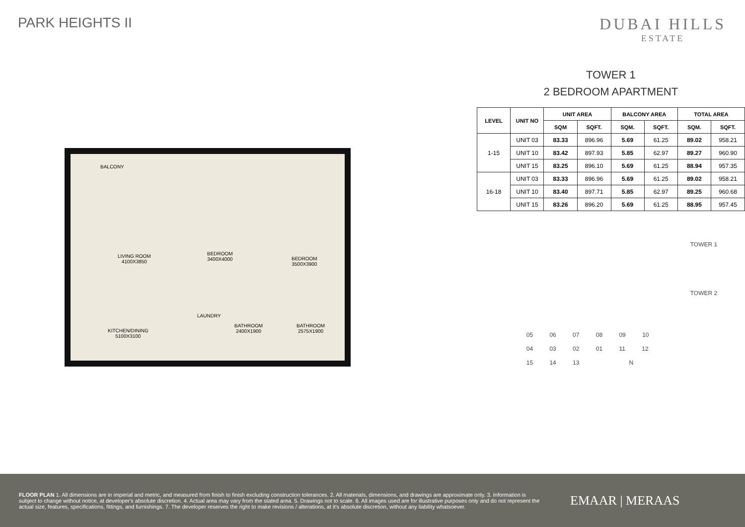PARK HEIGHTS II DUBAI HILLS
ESTATE
BALCONY
LIVING ROOM
4100X3850
BEDROOM
3400X4000 BEDROOM
3500X3900
LAUNDRY
BATHROOM
2400X1900
BATHROOM
2575X1900 KITCHEN/DINING
5100X3100
TOWER 1
2 BEDROOM APARTMENT
| LEVEL | UNIT NO | UNIT AREA | | BALCONY AREA | | TOTAL AREA | |
| --- | --- | --- | --- | --- | --- | --- | --- |
| | | SQM | SQFT. | SQM. | SQFT. | SQM. | SQFT. |
| 1-15 | UNIT 03 | 83.33 | 896.96 | 5.69 | 61.25 | 89.02 | 958.21 |
| | UNIT 10 | 83.42 | 897.93 | 5.85 | 62.97 | 89.27 | 960.90 |
| | UNIT 15 | 83.25 | 896.10 | 5.69 | 61.25 | 88.94 | 957.35 |
| 16-18 | UNIT 03 | 83.33 | 896.96 | 5.69 | 61.25 | 89.02 | 958.21 |
| | UNIT 10 | 83.40 | 897.71 | 5.85 | 62.97 | 89.25 | 960.68 |
| | UNIT 15 | 83.26 | 896.20 | 5.69 | 61.25 | 88.95 | 957.45 |
TOWER 1
TOWER 2
05 06 07 08 09 10
04 03 02 01 11 12
15 14 13 N
FLOOR PLAN 1. All dimensions are in imperial and metric, and measured from finish to finish excluding construction tolerances. 2. All materials, dimensions, and drawings are approximate only. 3. Information is subject to change without notice, at developer's absolute discretion. 4. Actual area may vary from the stated area. 5. Drawings not to scale. 6. All images used are for illustrative purposes only and do not represent the actual size, features, specifications, fittings, and furnishings. 7. The developer reserves the right to make revisions / alterations, at it's absolute discretion, without any liability whatsoever.
EMAAR | MERAAS